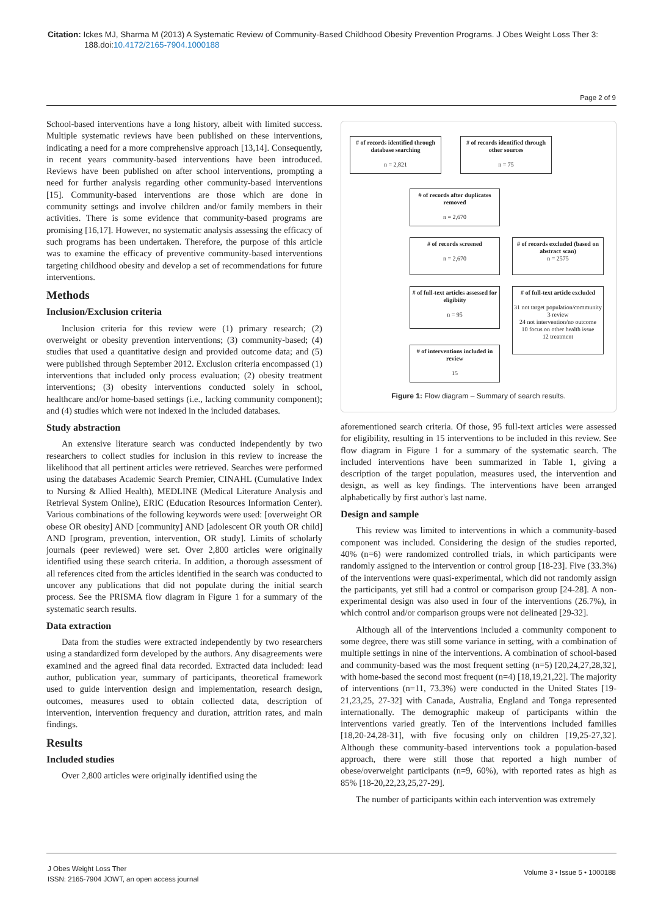Citation: Ickes MJ, Sharma M (2013) A Systematic Review of Community-Based Childhood Obesity Prevention Programs. J Obes Weight Loss Ther 3: 188.doi:10.4172/2165-7904.1000188
Page 2 of 9
School-based interventions have a long history, albeit with limited success. Multiple systematic reviews have been published on these interventions, indicating a need for a more comprehensive approach [13,14]. Consequently, in recent years community-based interventions have been introduced. Reviews have been published on after school interventions, prompting a need for further analysis regarding other community-based interventions [15]. Community-based interventions are those which are done in community settings and involve children and/or family members in their activities. There is some evidence that community-based programs are promising [16,17]. However, no systematic analysis assessing the efficacy of such programs has been undertaken. Therefore, the purpose of this article was to examine the efficacy of preventive community-based interventions targeting childhood obesity and develop a set of recommendations for future interventions.
Methods
Inclusion/Exclusion criteria
Inclusion criteria for this review were (1) primary research; (2) overweight or obesity prevention interventions; (3) community-based; (4) studies that used a quantitative design and provided outcome data; and (5) were published through September 2012. Exclusion criteria encompassed (1) interventions that included only process evaluation; (2) obesity treatment interventions; (3) obesity interventions conducted solely in school, healthcare and/or home-based settings (i.e., lacking community component); and (4) studies which were not indexed in the included databases.
Study abstraction
An extensive literature search was conducted independently by two researchers to collect studies for inclusion in this review to increase the likelihood that all pertinent articles were retrieved. Searches were performed using the databases Academic Search Premier, CINAHL (Cumulative Index to Nursing & Allied Health), MEDLINE (Medical Literature Analysis and Retrieval System Online), ERIC (Education Resources Information Center). Various combinations of the following keywords were used: [overweight OR obese OR obesity] AND [community] AND [adolescent OR youth OR child] AND [program, prevention, intervention, OR study]. Limits of scholarly journals (peer reviewed) were set. Over 2,800 articles were originally identified using these search criteria. In addition, a thorough assessment of all references cited from the articles identified in the search was conducted to uncover any publications that did not populate during the initial search process. See the PRISMA flow diagram in Figure 1 for a summary of the systematic search results.
Data extraction
Data from the studies were extracted independently by two researchers using a standardized form developed by the authors. Any disagreements were examined and the agreed final data recorded. Extracted data included: lead author, publication year, summary of participants, theoretical framework used to guide intervention design and implementation, research design, outcomes, measures used to obtain collected data, description of intervention, intervention frequency and duration, attrition rates, and main findings.
Results
Included studies
Over 2,800 articles were originally identified using the
# of records identified through database searching
n = 2,821
# of records identified through other sources
n = 75
# of records after duplicates removed
n = 2,670
# of records screened
n = 2,670
# of records excluded (based on abstract scan)
n = 2575
# of full-text articles assessed for eligibiity
n = 95
# of full-text article excluded
31 not target population/community
3 review
24 not intervention/no outcome
10 focus on other health issue
12 treatment
# of interventions included in review
15
Figure 1: Flow diagram – Summary of search results.
aforementioned search criteria. Of those, 95 full-text articles were assessed for eligibility, resulting in 15 interventions to be included in this review. See flow diagram in Figure 1 for a summary of the systematic search. The included interventions have been summarized in Table 1, giving a description of the target population, measures used, the intervention and design, as well as key findings. The interventions have been arranged alphabetically by first author's last name.
Design and sample
This review was limited to interventions in which a community-based component was included. Considering the design of the studies reported, 40% (n=6) were randomized controlled trials, in which participants were randomly assigned to the intervention or control group [18-23]. Five (33.3%) of the interventions were quasi-experimental, which did not randomly assign the participants, yet still had a control or comparison group [24-28]. A non-experimental design was also used in four of the interventions (26.7%), in which control and/or comparison groups were not delineated [29-32].
Although all of the interventions included a community component to some degree, there was still some variance in setting, with a combination of multiple settings in nine of the interventions. A combination of school-based and community-based was the most frequent setting (n=5) [20,24,27,28,32], with home-based the second most frequent (n=4) [18,19,21,22]. The majority of interventions (n=11, 73.3%) were conducted in the United States [19-21,23,25, 27-32] with Canada, Australia, England and Tonga represented internationally. The demographic makeup of participants within the interventions varied greatly. Ten of the interventions included families [18,20-24,28-31], with five focusing only on children [19,25-27,32]. Although these community-based interventions took a population-based approach, there were still those that reported a high number of obese/overweight participants (n=9, 60%), with reported rates as high as 85% [18-20,22,23,25,27-29].
The number of participants within each intervention was extremely
J Obes Weight Loss Ther
ISSN: 2165-7904 JOWT, an open access journal
Volume 3 • Issue 5 • 1000188